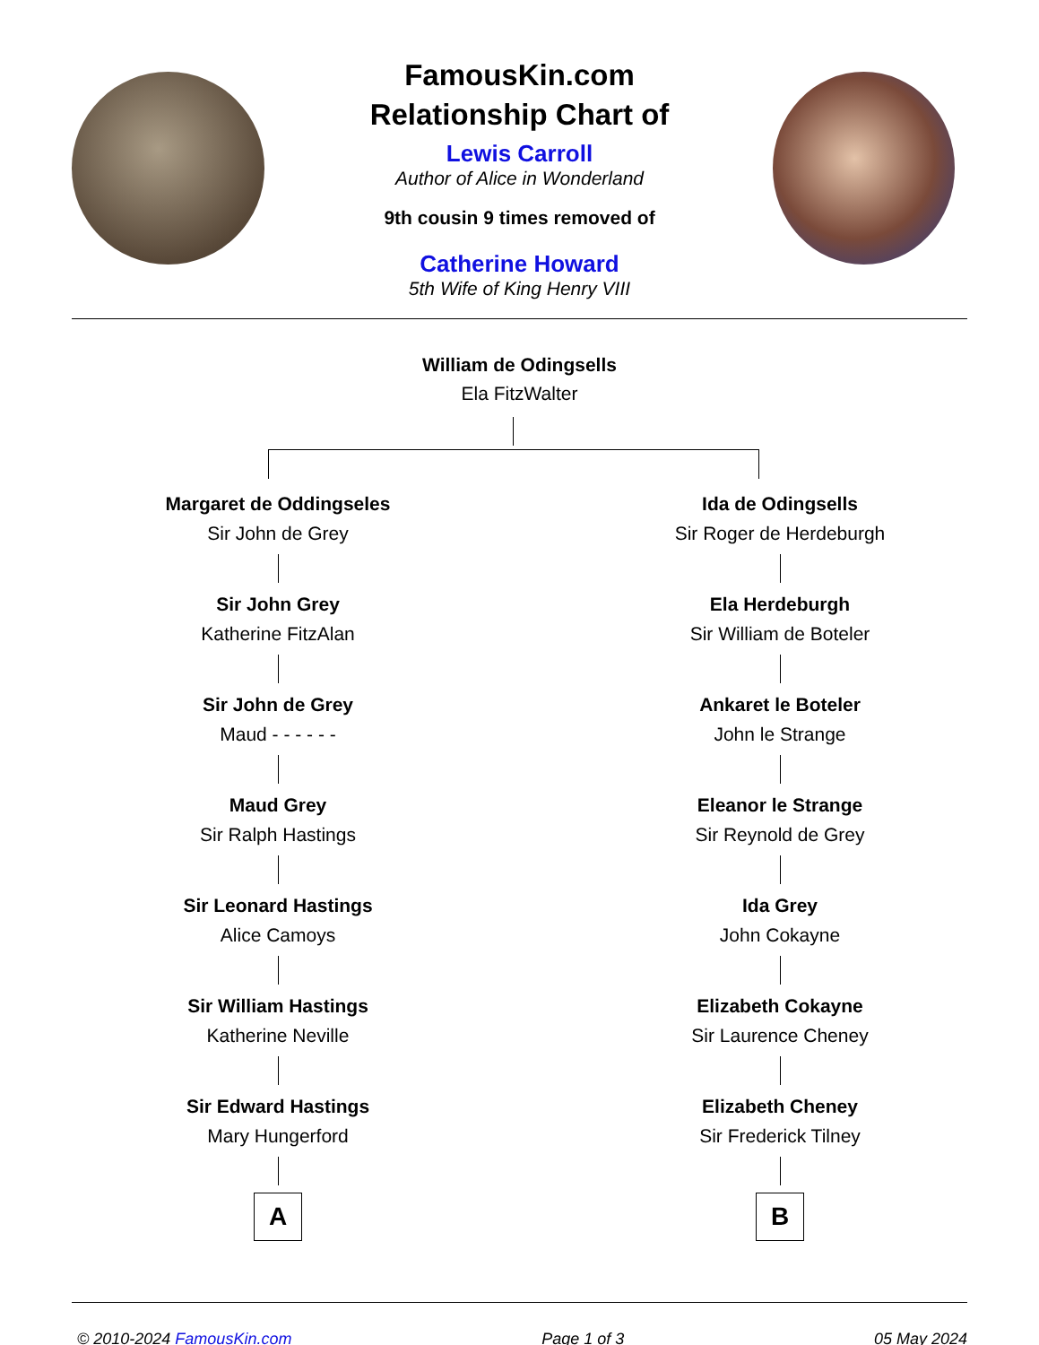FamousKin.com
Relationship Chart of
Lewis Carroll
Author of Alice in Wonderland
9th cousin 9 times removed of
Catherine Howard
5th Wife of King Henry VIII
William de Odingsells
Ela FitzWalter
Margaret de Oddingseles
Sir John de Grey
Sir John Grey
Katherine FitzAlan
Sir John de Grey
Maud - - - - - -
Maud Grey
Sir Ralph Hastings
Sir Leonard Hastings
Alice Camoys
Sir William Hastings
Katherine Neville
Sir Edward Hastings
Mary Hungerford
A
Ida de Odingsells
Sir Roger de Herdeburgh
Ela Herdeburgh
Sir William de Boteler
Ankaret le Boteler
John le Strange
Eleanor le Strange
Sir Reynold de Grey
Ida Grey
John Cokayne
Elizabeth Cokayne
Sir Laurence Cheney
Elizabeth Cheney
Sir Frederick Tilney
B
© 2010-2024 FamousKin.com Page 1 of 3 05 May 2024